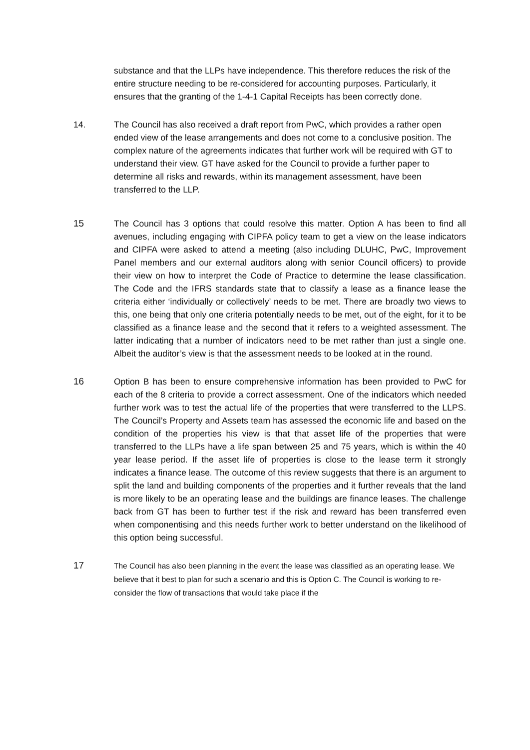substance and that the LLPs have independence. This therefore reduces the risk of the entire structure needing to be re-considered for accounting purposes. Particularly, it ensures that the granting of the 1-4-1 Capital Receipts has been correctly done.
14. The Council has also received a draft report from PwC, which provides a rather open ended view of the lease arrangements and does not come to a conclusive position. The complex nature of the agreements indicates that further work will be required with GT to understand their view. GT have asked for the Council to provide a further paper to determine all risks and rewards, within its management assessment, have been transferred to the LLP.
15 The Council has 3 options that could resolve this matter. Option A has been to find all avenues, including engaging with CIPFA policy team to get a view on the lease indicators and CIPFA were asked to attend a meeting (also including DLUHC, PwC, Improvement Panel members and our external auditors along with senior Council officers) to provide their view on how to interpret the Code of Practice to determine the lease classification. The Code and the IFRS standards state that to classify a lease as a finance lease the criteria either ‘individually or collectively’ needs to be met. There are broadly two views to this, one being that only one criteria potentially needs to be met, out of the eight, for it to be classified as a finance lease and the second that it refers to a weighted assessment. The latter indicating that a number of indicators need to be met rather than just a single one. Albeit the auditor’s view is that the assessment needs to be looked at in the round.
16 Option B has been to ensure comprehensive information has been provided to PwC for each of the 8 criteria to provide a correct assessment. One of the indicators which needed further work was to test the actual life of the properties that were transferred to the LLPS. The Council’s Property and Assets team has assessed the economic life and based on the condition of the properties his view is that that asset life of the properties that were transferred to the LLPs have a life span between 25 and 75 years, which is within the 40 year lease period. If the asset life of properties is close to the lease term it strongly indicates a finance lease. The outcome of this review suggests that there is an argument to split the land and building components of the properties and it further reveals that the land is more likely to be an operating lease and the buildings are finance leases. The challenge back from GT has been to further test if the risk and reward has been transferred even when componentising and this needs further work to better understand on the likelihood of this option being successful.
17
The Council has also been planning in the event the lease was classified as an operating lease. We believe that it best to plan for such a scenario and this is Option C. The Council is working to re-consider the flow of transactions that would take place if the